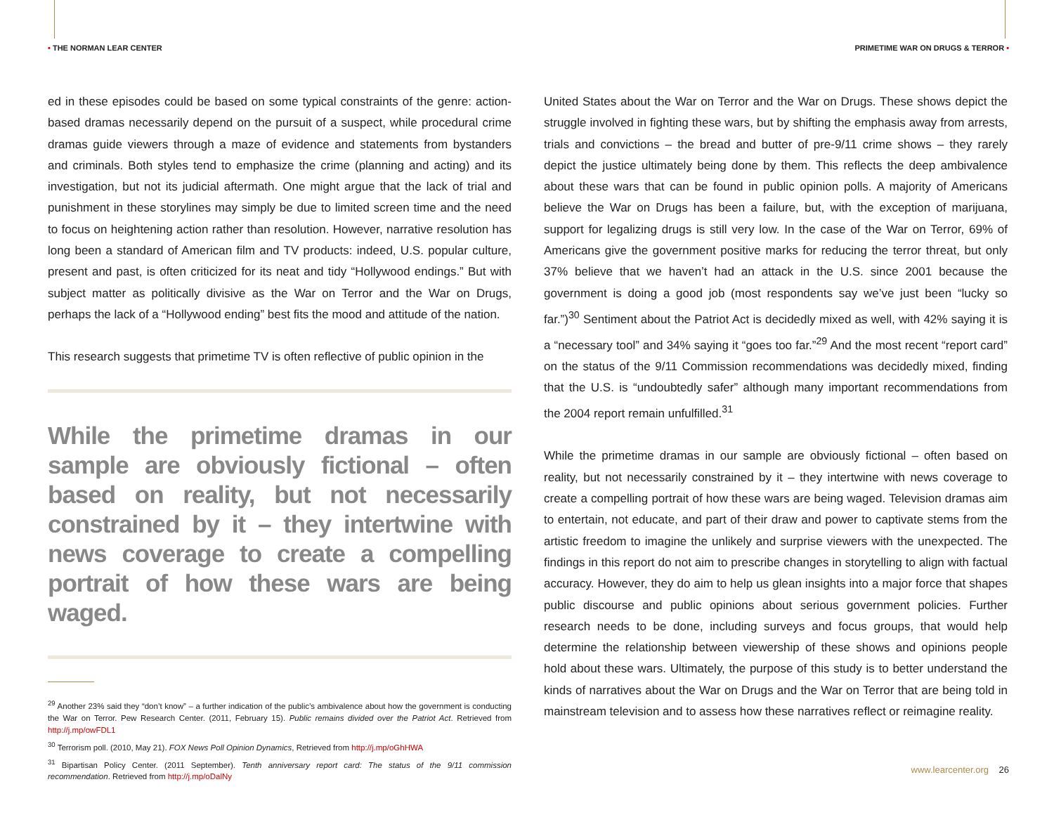• THE NORMAN LEAR CENTER
PRIMETIME WAR ON DRUGS & TERROR •
ed in these episodes could be based on some typical constraints of the genre: action-based dramas necessarily depend on the pursuit of a suspect, while procedural crime dramas guide viewers through a maze of evidence and statements from bystanders and criminals. Both styles tend to emphasize the crime (planning and acting) and its investigation, but not its judicial aftermath. One might argue that the lack of trial and punishment in these storylines may simply be due to limited screen time and the need to focus on heightening action rather than resolution. However, narrative resolution has long been a standard of American film and TV products: indeed, U.S. popular culture, present and past, is often criticized for its neat and tidy “Hollywood endings.” But with subject matter as politically divisive as the War on Terror and the War on Drugs, perhaps the lack of a “Hollywood ending” best fits the mood and attitude of the nation.
This research suggests that primetime TV is often reflective of public opinion in the
While the primetime dramas in our sample are obviously fictional – often based on reality, but not necessarily constrained by it – they intertwine with news coverage to create a compelling portrait of how these wars are being waged.
<sup>29</sup> Another 23% said they “don’t know” – a further indication of the public’s ambivalence about how the government is conducting the War on Terror. Pew Research Center. (2011, February 15). Public remains divided over the Patriot Act. Retrieved from http://j.mp/owFDL1
<sup>30</sup> Terrorism poll. (2010, May 21). FOX News Poll Opinion Dynamics, Retrieved from http://j.mp/oGhHWA
<sup>31</sup> Bipartisan Policy Center. (2011 September). Tenth anniversary report card: The status of the 9/11 commission recommendation. Retrieved from http://j.mp/oDalNy
United States about the War on Terror and the War on Drugs. These shows depict the struggle involved in fighting these wars, but by shifting the emphasis away from arrests, trials and convictions – the bread and butter of pre-9/11 crime shows – they rarely depict the justice ultimately being done by them. This reflects the deep ambivalence about these wars that can be found in public opinion polls. A majority of Americans believe the War on Drugs has been a failure, but, with the exception of marijuana, support for legalizing drugs is still very low. In the case of the War on Terror, 69% of Americans give the government positive marks for reducing the terror threat, but only 37% believe that we haven’t had an attack in the U.S. since 2001 because the government is doing a good job (most respondents say we’ve just been “lucky so far.”)<sup>30</sup> Sentiment about the Patriot Act is decidedly mixed as well, with 42% saying it is a “necessary tool” and 34% saying it “goes too far.”<sup>29</sup> And the most recent “report card” on the status of the 9/11 Commission recommendations was decidedly mixed, finding that the U.S. is “undoubtedly safer” although many important recommendations from the 2004 report remain unfulfilled.<sup>31</sup>
While the primetime dramas in our sample are obviously fictional – often based on reality, but not necessarily constrained by it – they intertwine with news coverage to create a compelling portrait of how these wars are being waged. Television dramas aim to entertain, not educate, and part of their draw and power to captivate stems from the artistic freedom to imagine the unlikely and surprise viewers with the unexpected. The findings in this report do not aim to prescribe changes in storytelling to align with factual accuracy. However, they do aim to help us glean insights into a major force that shapes public discourse and public opinions about serious government policies. Further research needs to be done, including surveys and focus groups, that would help determine the relationship between viewership of these shows and opinions people hold about these wars. Ultimately, the purpose of this study is to better understand the kinds of narratives about the War on Drugs and the War on Terror that are being told in mainstream television and to assess how these narratives reflect or reimagine reality.
www.learcenter.org 26